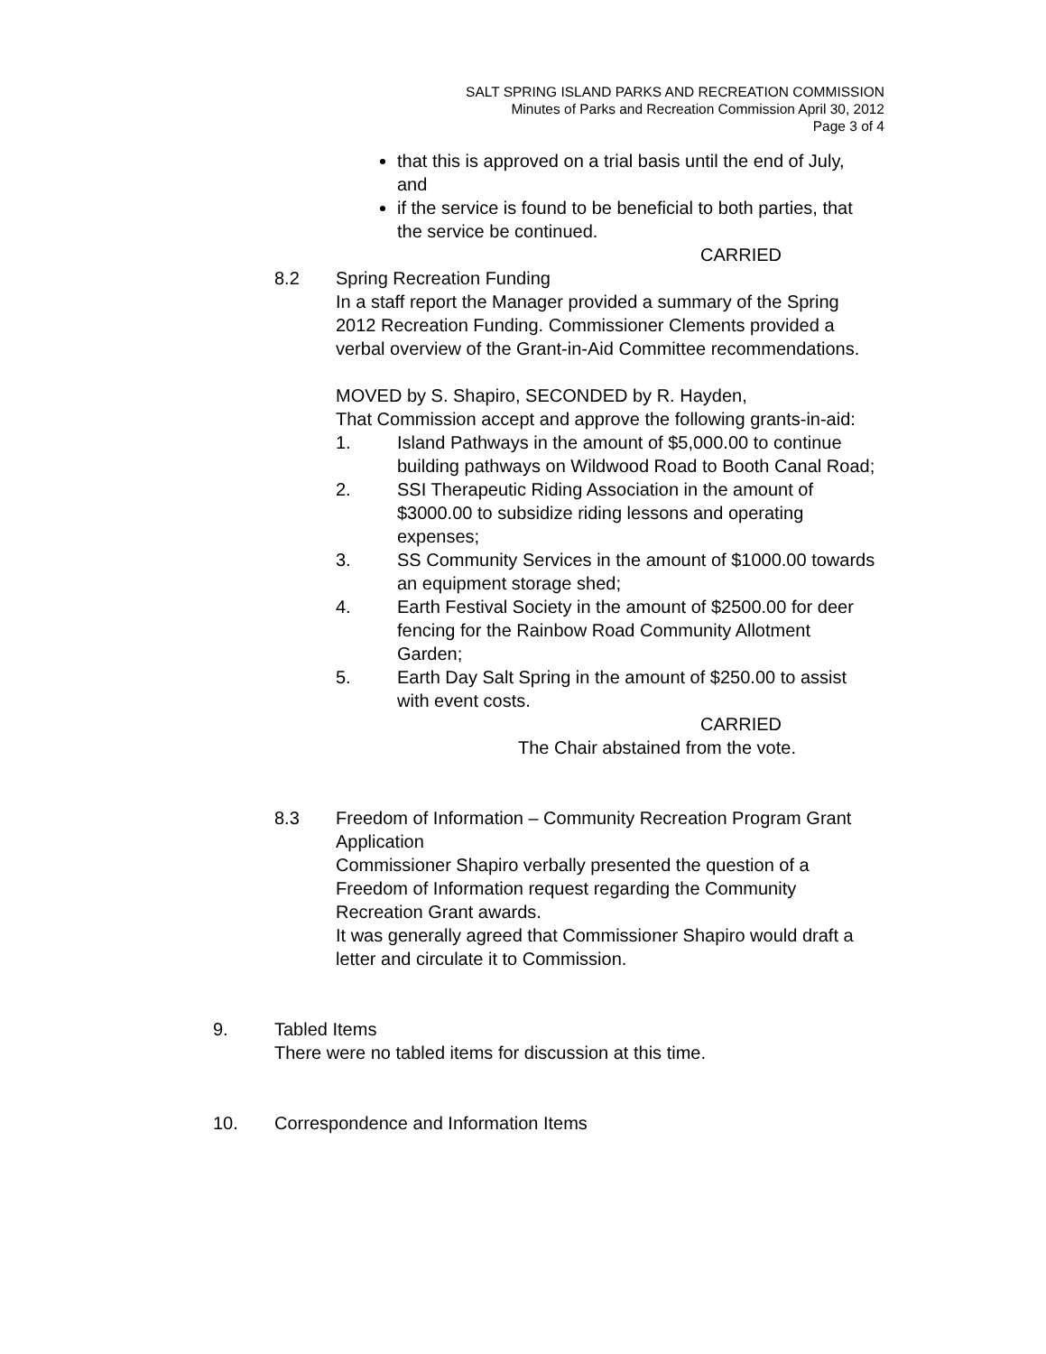SALT SPRING ISLAND PARKS AND RECREATION COMMISSION
Minutes of Parks and Recreation Commission April 30, 2012
Page 3 of 4
that this is approved on a trial basis until the end of July, and
if the service is found to be beneficial to both parties, that the service be continued.
CARRIED
8.2 Spring Recreation Funding
In a staff report the Manager provided a summary of the Spring 2012 Recreation Funding. Commissioner Clements provided a verbal overview of the Grant-in-Aid Committee recommendations.
MOVED by S. Shapiro, SECONDED by R. Hayden,
That Commission accept and approve the following grants-in-aid:
1. Island Pathways in the amount of $5,000.00 to continue building pathways on Wildwood Road to Booth Canal Road;
2. SSI Therapeutic Riding Association in the amount of $3000.00 to subsidize riding lessons and operating expenses;
3. SS Community Services in the amount of $1000.00 towards an equipment storage shed;
4. Earth Festival Society in the amount of $2500.00 for deer fencing for the Rainbow Road Community Allotment Garden;
5. Earth Day Salt Spring in the amount of $250.00 to assist with event costs.
CARRIED
The Chair abstained from the vote.
8.3 Freedom of Information – Community Recreation Program Grant Application
Commissioner Shapiro verbally presented the question of a Freedom of Information request regarding the Community Recreation Grant awards.
It was generally agreed that Commissioner Shapiro would draft a letter and circulate it to Commission.
9. Tabled Items
There were no tabled items for discussion at this time.
10. Correspondence and Information Items